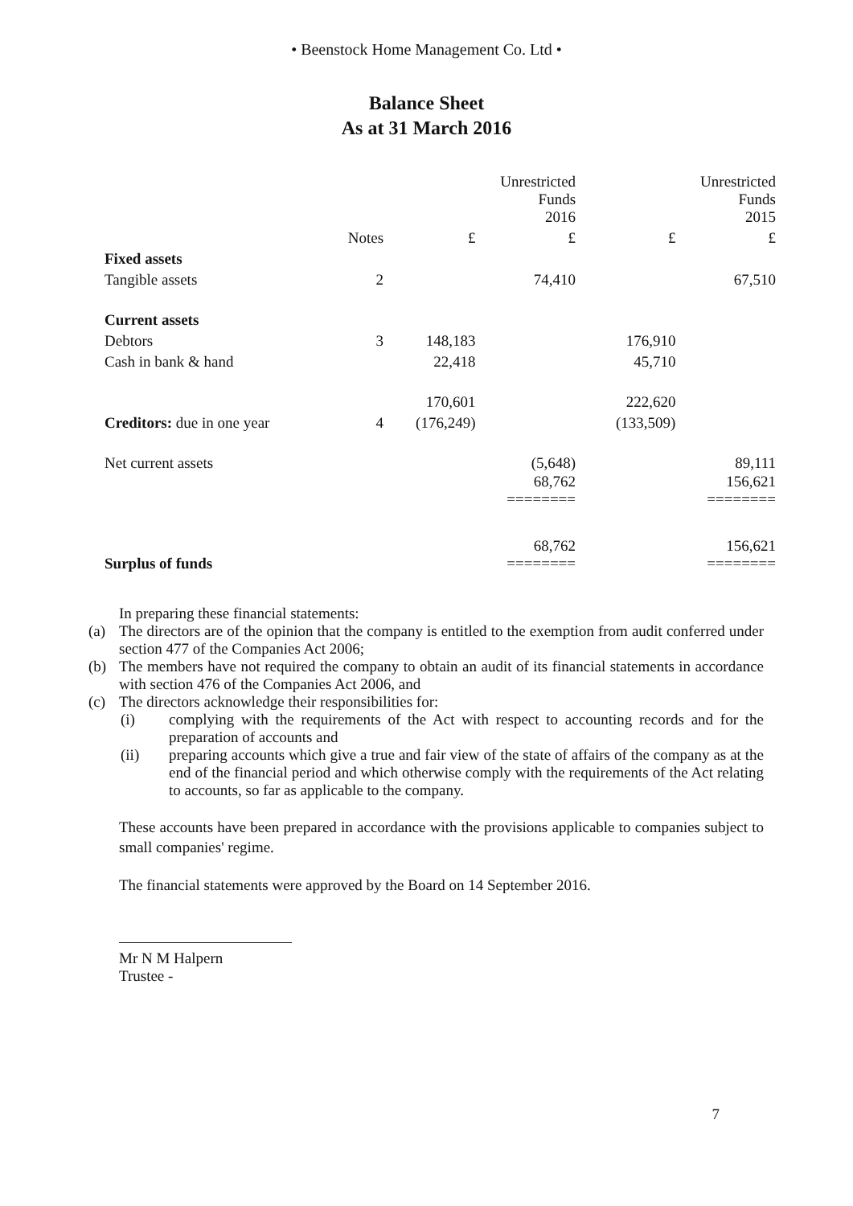• Beenstock Home Management Co. Ltd •
Balance Sheet
As at 31 March 2016
| | | | Unrestricted Funds 2016 | | Unrestricted Funds 2015 |
| --- | --- | --- | --- | --- | --- |
| | Notes | £ | £ | £ | £ |
| Fixed assets | | | | | |
| Tangible assets | 2 | | 74,410 | | 67,510 |
| Current assets | | | | | |
| Debtors | 3 | 148,183 | | 176,910 | |
| Cash in bank & hand | | 22,418 | | 45,710 | |
| | | 170,601 | | 222,620 | |
| Creditors: due in one year | 4 | (176,249) | | (133,509) | |
| Net current assets | | | (5,648) | | 89,111 |
| | | | 68,762 ======== | | 156,621 ======== |
| Surplus of funds | | | 68,762 ======== | | 156,621 ======== |
In preparing these financial statements:
(a) The directors are of the opinion that the company is entitled to the exemption from audit conferred under section 477 of the Companies Act 2006;
(b) The members have not required the company to obtain an audit of its financial statements in accordance with section 476 of the Companies Act 2006, and
(c) The directors acknowledge their responsibilities for:
(i) complying with the requirements of the Act with respect to accounting records and for the preparation of accounts and
(ii) preparing accounts which give a true and fair view of the state of affairs of the company as at the end of the financial period and which otherwise comply with the requirements of the Act relating to accounts, so far as applicable to the company.
These accounts have been prepared in accordance with the provisions applicable to companies subject to small companies' regime.
The financial statements were approved by the Board on 14 September 2016.
Mr N M Halpern
Trustee -
7